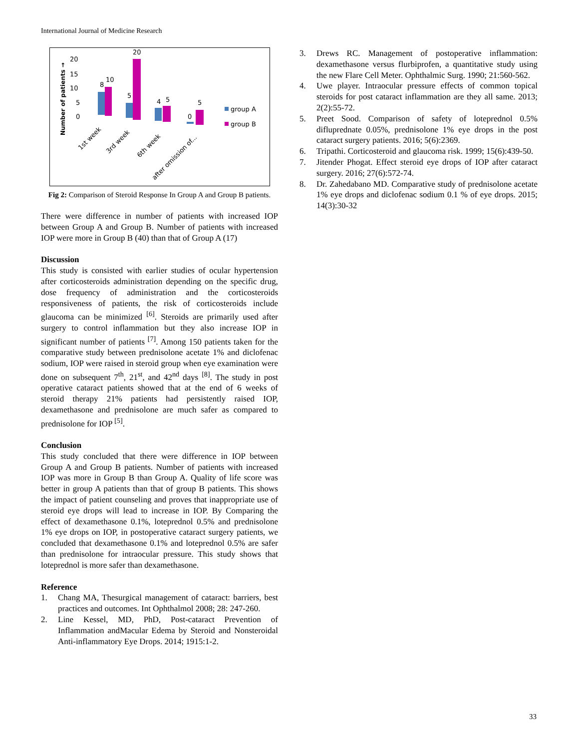International Journal of Medicine Research
Number of patients →
20
15
10
5
0
8
10
5
20
4
5
0
5
group A
group B
1st week
3rd week
6th week
after omission of...
Fig 2: Comparison of Steroid Response In Group A and Group B patients.
There were difference in number of patients with increased IOP between Group A and Group B. Number of patients with increased IOP were more in Group B (40) than that of Group A (17)
Discussion
This study is consisted with earlier studies of ocular hypertension after corticosteroids administration depending on the specific drug, dose frequency of administration and the corticosteroids responsiveness of patients, the risk of corticosteroids include glaucoma can be minimized <sup>[6]</sup>. Steroids are primarily used after surgery to control inflammation but they also increase IOP in significant number of patients <sup>[7]</sup>. Among 150 patients taken for the comparative study between prednisolone acetate 1% and diclofenac sodium, IOP were raised in steroid group when eye examination were done on subsequent 7<sup>th</sup>, 21<sup>st</sup>, and 42<sup>nd</sup> days <sup>[8]</sup>. The study in post operative cataract patients showed that at the end of 6 weeks of steroid therapy 21% patients had persistently raised IOP, dexamethasone and prednisolone are much safer as compared to prednisolone for IOP <sup>[5]</sup>.
Conclusion
This study concluded that there were difference in IOP between Group A and Group B patients. Number of patients with increased IOP was more in Group B than Group A. Quality of life score was better in group A patients than that of group B patients. This shows the impact of patient counseling and proves that inappropriate use of steroid eye drops will lead to increase in IOP. By Comparing the effect of dexamethasone 0.1%, loteprednol 0.5% and prednisolone 1% eye drops on IOP, in postoperative cataract surgery patients, we concluded that dexamethasone 0.1% and loteprednol 0.5% are safer than prednisolone for intraocular pressure. This study shows that loteprednol is more safer than dexamethasone.
Reference
1. Chang MA, Thesurgical management of cataract: barriers, best practices and outcomes. Int Ophthalmol 2008; 28: 247-260.
2. Line Kessel, MD, PhD, Post-cataract Prevention of Inflammation andMacular Edema by Steroid and Nonsteroidal Anti-inflammatory Eye Drops. 2014; 1915:1-2.
3. Drews RC. Management of postoperative inflammation: dexamethasone versus flurbiprofen, a quantitative study using the new Flare Cell Meter. Ophthalmic Surg. 1990; 21:560-562.
4. Uwe player. Intraocular pressure effects of common topical steroids for post cataract inflammation are they all same. 2013; 2(2):55-72.
5. Preet Sood. Comparison of safety of loteprednol 0.5% difluprednate 0.05%, prednisolone 1% eye drops in the post cataract surgery patients. 2016; 5(6):2369.
6. Tripathi. Corticosteroid and glaucoma risk. 1999; 15(6):439-50.
7. Jitender Phogat. Effect steroid eye drops of IOP after cataract surgery. 2016; 27(6):572-74.
8. Dr. Zahedabano MD. Comparative study of prednisolone acetate 1% eye drops and diclofenac sodium 0.1 % of eye drops. 2015; 14(3):30-32
33